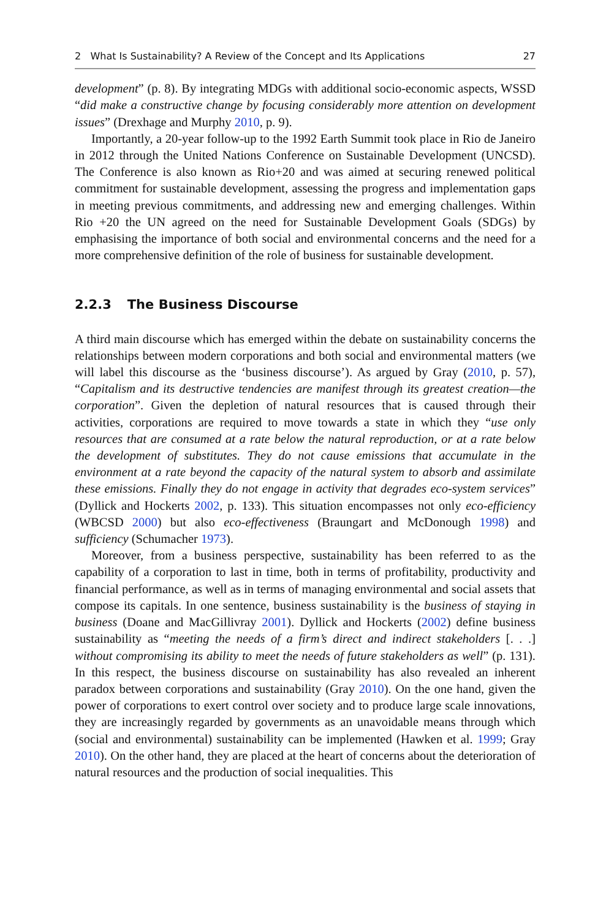2 What Is Sustainability? A Review of the Concept and Its Applications 27
development” (p. 8). By integrating MDGs with additional socio-economic aspects, WSSD “did make a constructive change by focusing considerably more attention on development issues” (Drexhage and Murphy 2010, p. 9).
Importantly, a 20-year follow-up to the 1992 Earth Summit took place in Rio de Janeiro in 2012 through the United Nations Conference on Sustainable Development (UNCSD). The Conference is also known as Rio+20 and was aimed at securing renewed political commitment for sustainable development, assessing the progress and implementation gaps in meeting previous commitments, and addressing new and emerging challenges. Within Rio +20 the UN agreed on the need for Sustainable Development Goals (SDGs) by emphasising the importance of both social and environmental concerns and the need for a more comprehensive definition of the role of business for sustainable development.
2.2.3 The Business Discourse
A third main discourse which has emerged within the debate on sustainability concerns the relationships between modern corporations and both social and environmental matters (we will label this discourse as the ‘business discourse’). As argued by Gray (2010, p. 57), “Capitalism and its destructive tendencies are manifest through its greatest creation—the corporation”. Given the depletion of natural resources that is caused through their activities, corporations are required to move towards a state in which they “use only resources that are consumed at a rate below the natural reproduction, or at a rate below the development of substitutes. They do not cause emissions that accumulate in the environment at a rate beyond the capacity of the natural system to absorb and assimilate these emissions. Finally they do not engage in activity that degrades eco-system services” (Dyllick and Hockerts 2002, p. 133). This situation encompasses not only eco-efficiency (WBCSD 2000) but also eco-effectiveness (Braungart and McDonough 1998) and sufficiency (Schumacher 1973).
Moreover, from a business perspective, sustainability has been referred to as the capability of a corporation to last in time, both in terms of profitability, productivity and financial performance, as well as in terms of managing environmental and social assets that compose its capitals. In one sentence, business sustainability is the business of staying in business (Doane and MacGillivray 2001). Dyllick and Hockerts (2002) define business sustainability as “meeting the needs of a firm’s direct and indirect stakeholders [. . .] without compromising its ability to meet the needs of future stakeholders as well” (p. 131). In this respect, the business discourse on sustainability has also revealed an inherent paradox between corporations and sustainability (Gray 2010). On the one hand, given the power of corporations to exert control over society and to produce large scale innovations, they are increasingly regarded by governments as an unavoidable means through which (social and environmental) sustainability can be implemented (Hawken et al. 1999; Gray 2010). On the other hand, they are placed at the heart of concerns about the deterioration of natural resources and the production of social inequalities. This